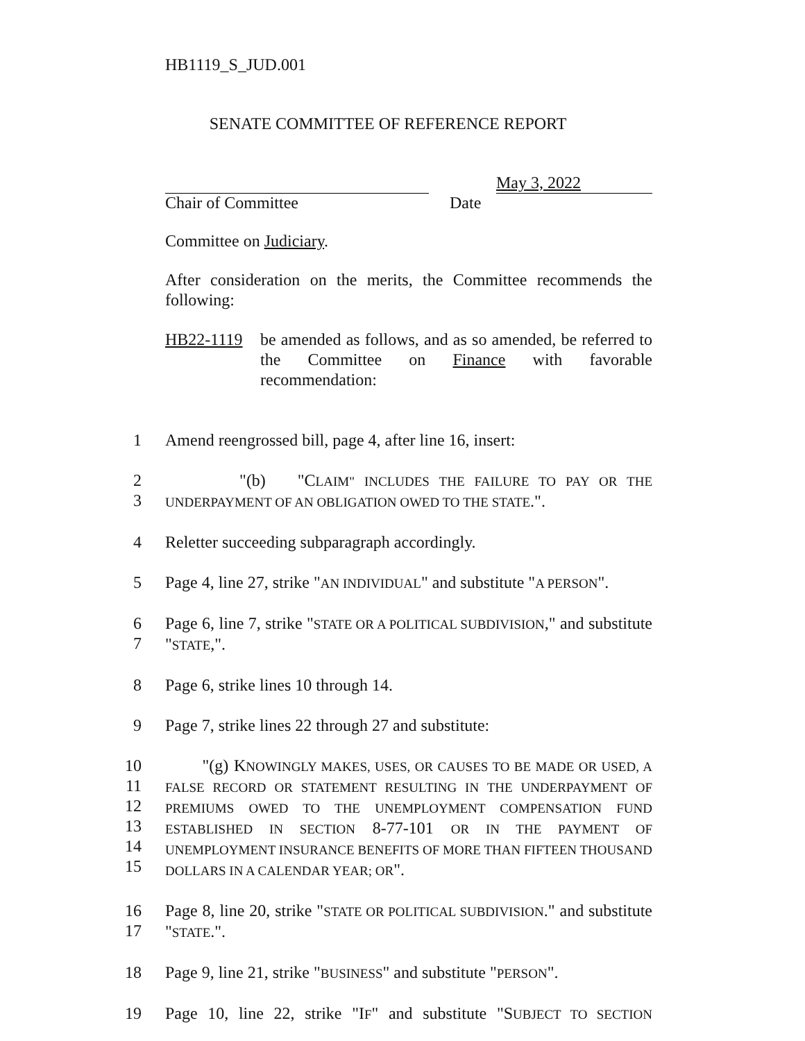HB1119_S_JUD.001
SENATE COMMITTEE OF REFERENCE REPORT
May 3, 2022
Chair of Committee Date
Committee on Judiciary.
After consideration on the merits, the Committee recommends the following:
HB22-1119 be amended as follows, and as so amended, be referred to the Committee on Finance with favorable recommendation:
1 Amend reengrossed bill, page 4, after line 16, insert:
2
3
"(b) "CLAIM" INCLUDES THE FAILURE TO PAY OR THE UNDERPAYMENT OF AN OBLIGATION OWED TO THE STATE.".
4 Reletter succeeding subparagraph accordingly.
5 Page 4, line 27, strike "AN INDIVIDUAL" and substitute "A PERSON".
6
7
Page 6, line 7, strike "STATE OR A POLITICAL SUBDIVISION," and substitute "STATE,".
8 Page 6, strike lines 10 through 14.
9 Page 7, strike lines 22 through 27 and substitute:
10
11
12
13
14
15
"(g) KNOWINGLY MAKES, USES, OR CAUSES TO BE MADE OR USED, A FALSE RECORD OR STATEMENT RESULTING IN THE UNDERPAYMENT OF PREMIUMS OWED TO THE UNEMPLOYMENT COMPENSATION FUND ESTABLISHED IN SECTION 8-77-101 OR IN THE PAYMENT OF UNEMPLOYMENT INSURANCE BENEFITS OF MORE THAN FIFTEEN THOUSAND DOLLARS IN A CALENDAR YEAR; OR".
16
17
Page 8, line 20, strike "STATE OR POLITICAL SUBDIVISION." and substitute "STATE.".
18 Page 9, line 21, strike "BUSINESS" and substitute "PERSON".
19 Page 10, line 22, strike "IF" and substitute "SUBJECT TO SECTION